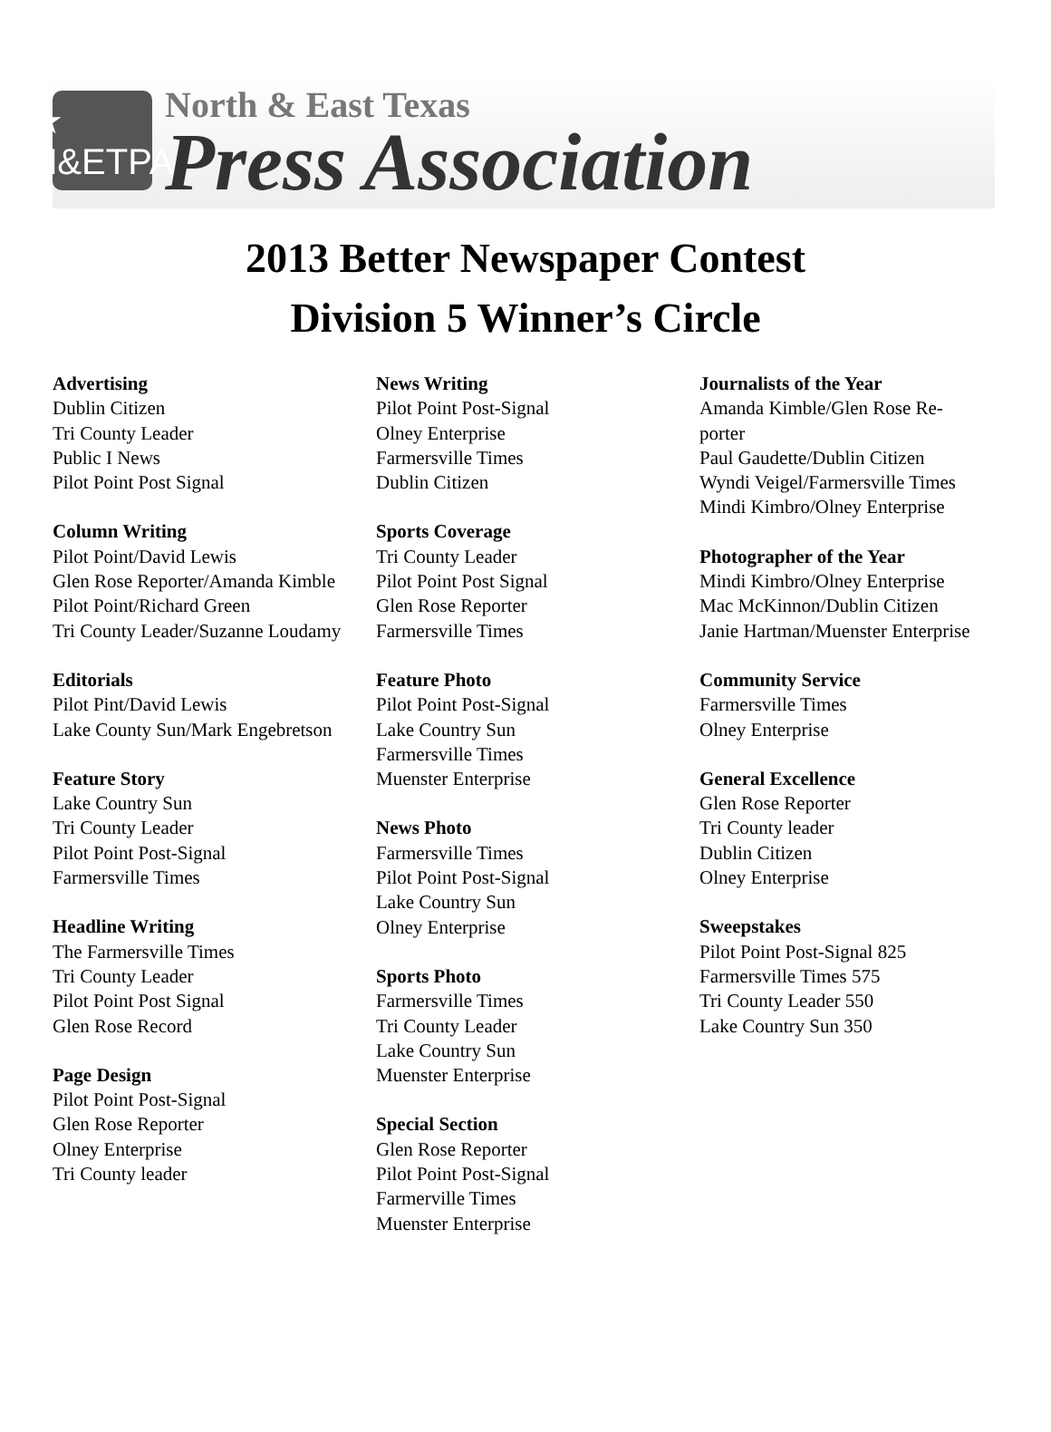★ N&ETPA
North & East Texas
Press Association
2013 Better Newspaper Contest
Division 5 Winner’s Circle
Advertising
Dublin Citizen
Tri County Leader
Public I News
Pilot Point Post Signal
Column Writing
Pilot Point/David Lewis
Glen Rose Reporter/Amanda Kimble
Pilot Point/Richard Green
Tri County Leader/Suzanne Loudamy
Editorials
Pilot Pint/David Lewis
Lake County Sun/Mark Engebretson
Feature Story
Lake Country Sun
Tri County Leader
Pilot Point Post-Signal
Farmersville Times
Headline Writing
The Farmersville Times
Tri County Leader
Pilot Point Post Signal
Glen Rose Record
Page Design
Pilot Point Post-Signal
Glen Rose Reporter
Olney Enterprise
Tri County leader
News Writing
Pilot Point Post-Signal
Olney Enterprise
Farmersville Times
Dublin Citizen
Sports Coverage
Tri County Leader
Pilot Point Post Signal
Glen Rose Reporter
Farmersville Times
Feature Photo
Pilot Point Post-Signal
Lake Country Sun
Farmersville Times
Muenster Enterprise
News Photo
Farmersville Times
Pilot Point Post-Signal
Lake Country Sun
Olney Enterprise
Sports Photo
Farmersville Times
Tri County Leader
Lake Country Sun
Muenster Enterprise
Special Section
Glen Rose Reporter
Pilot Point Post-Signal
Farmerville Times
Muenster Enterprise
Journalists of the Year
Amanda Kimble/Glen Rose Re-
porter
Paul Gaudette/Dublin Citizen
Wyndi Veigel/Farmersville Times
Mindi Kimbro/Olney Enterprise
Photographer of the Year
Mindi Kimbro/Olney Enterprise
Mac McKinnon/Dublin Citizen
Janie Hartman/Muenster Enterprise
Community Service
Farmersville Times
Olney Enterprise
General Excellence
Glen Rose Reporter
Tri County leader
Dublin Citizen
Olney Enterprise
Sweepstakes
Pilot Point Post-Signal 825
Farmersville Times 575
Tri County Leader 550
Lake Country Sun 350